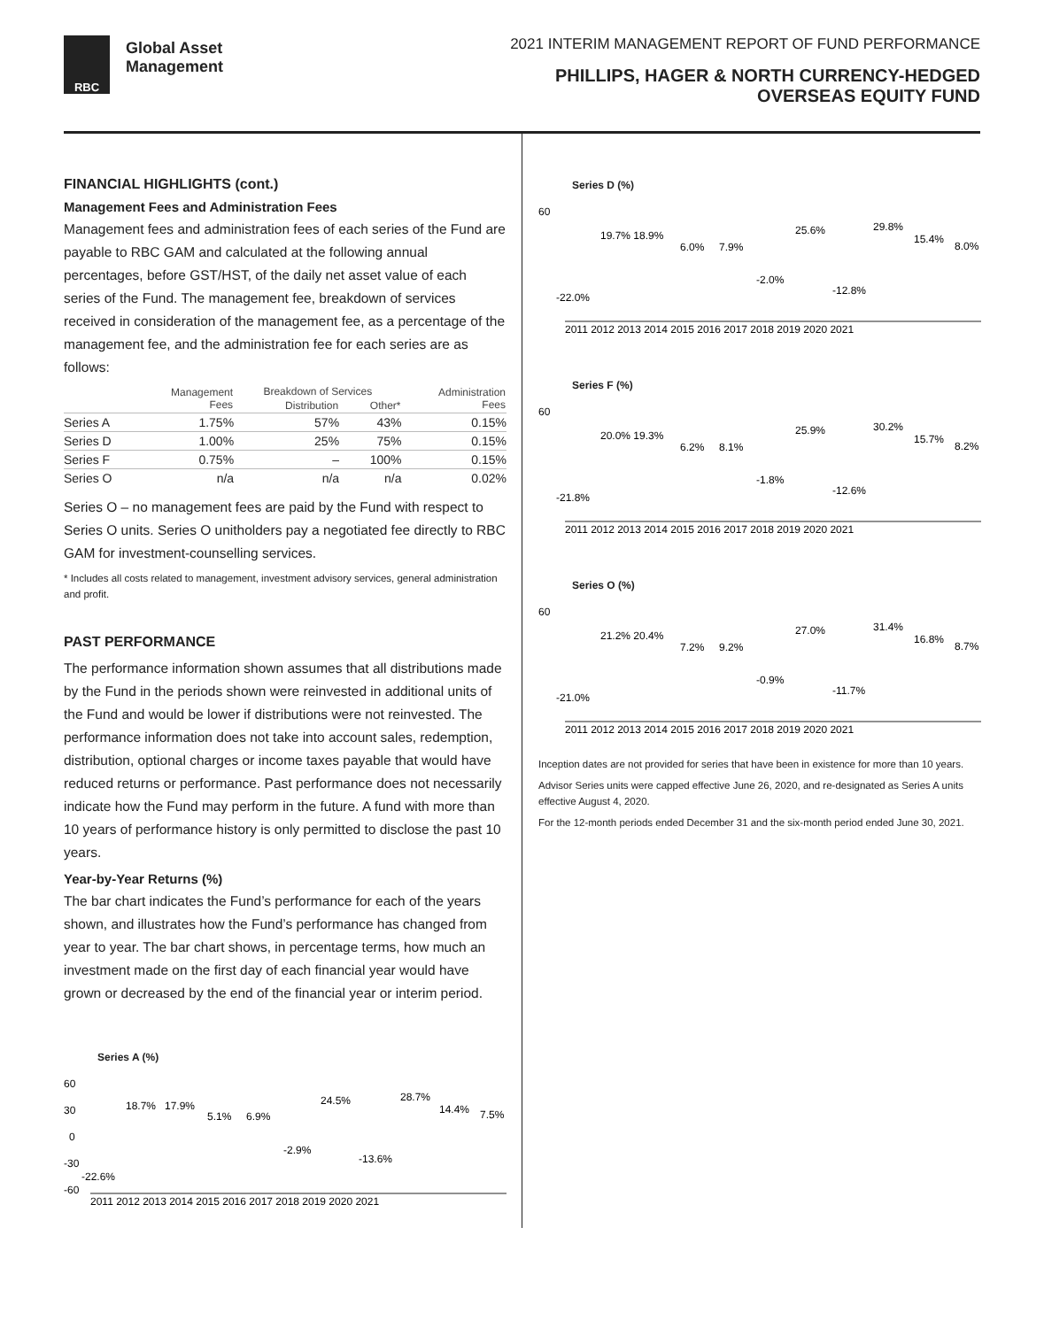RBC
Global Asset
Management
2021 INTERIM MANAGEMENT REPORT OF FUND PERFORMANCE
PHILLIPS, HAGER & NORTH CURRENCY-HEDGED
OVERSEAS EQUITY FUND
FINANCIAL HIGHLIGHTS (cont.)
Management Fees and Administration Fees
Management fees and administration fees of each series of the Fund are payable to RBC GAM and calculated at the following annual percentages, before GST/HST, of the daily net asset value of each series of the Fund. The management fee, breakdown of services received in consideration of the management fee, as a percentage of the management fee, and the administration fee for each series are as follows:
| | Management Fees | Breakdown of Services | | Administration Fees |
| --- | --- | --- | --- | --- |
| | | Distribution | Other* | |
| Series A | 1.75% | 57% | 43% | 0.15% |
| Series D | 1.00% | 25% | 75% | 0.15% |
| Series F | 0.75% | – | 100% | 0.15% |
| Series O | n/a | n/a | n/a | 0.02% |
Series O – no management fees are paid by the Fund with respect to Series O units. Series O unitholders pay a negotiated fee directly to RBC GAM for investment-counselling services.
* Includes all costs related to management, investment advisory services, general administration and profit.
PAST PERFORMANCE
The performance information shown assumes that all distributions made by the Fund in the periods shown were reinvested in additional units of the Fund and would be lower if distributions were not reinvested. The performance information does not take into account sales, redemption, distribution, optional charges or income taxes payable that would have reduced returns or performance. Past performance does not necessarily indicate how the Fund may perform in the future. A fund with more than 10 years of performance history is only permitted to disclose the past 10 years.
Year-by-Year Returns (%)
The bar chart indicates the Fund’s performance for each of the years shown, and illustrates how the Fund’s performance has changed from year to year. The bar chart shows, in percentage terms, how much an investment made on the first day of each financial year would have grown or decreased by the end of the financial year or interim period.
Series A (%)
60
30
0
-30
-60
-22.6%
18.7%
17.9%
5.1%
6.9%
-2.9%
24.5%
-13.6%
28.7%
14.4%
7.5%
2011 2012 2013 2014 2015 2016 2017 2018 2019 2020 2021
Series D (%)
60
-22.0%
19.7% 18.9%
6.0%
7.9%
-2.0%
25.6%
-12.8%
29.8%
15.4%
8.0%
2011 2012 2013 2014 2015 2016 2017 2018 2019 2020 2021
Series F (%)
60
-21.8%
20.0% 19.3%
6.2%
8.1%
-1.8%
25.9%
-12.6%
30.2%
15.7%
8.2%
2011 2012 2013 2014 2015 2016 2017 2018 2019 2020 2021
Series O (%)
60
-21.0%
21.2% 20.4%
7.2%
9.2%
-0.9%
27.0%
-11.7%
31.4%
16.8%
8.7%
2011 2012 2013 2014 2015 2016 2017 2018 2019 2020 2021
Inception dates are not provided for series that have been in existence for more than 10 years.
Advisor Series units were capped effective June 26, 2020, and re-designated as Series A units effective August 4, 2020.
For the 12-month periods ended December 31 and the six-month period ended June 30, 2021.